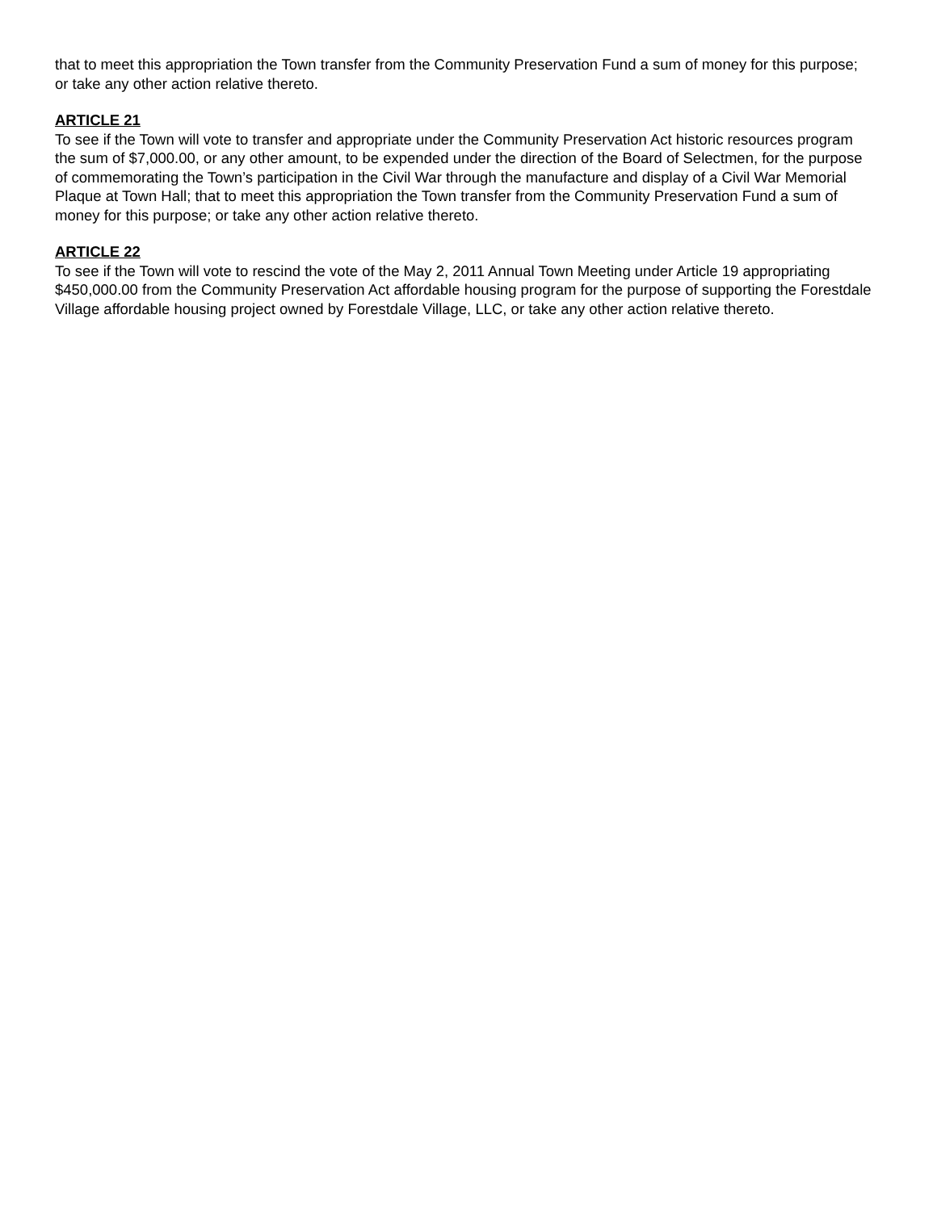that to meet this appropriation the Town transfer from the Community Preservation Fund a sum of money for this purpose; or take any other action relative thereto.
ARTICLE 21
To see if the Town will vote to transfer and appropriate under the Community Preservation Act historic resources program the sum of $7,000.00, or any other amount, to be expended under the direction of the Board of Selectmen, for the purpose of commemorating the Town’s participation in the Civil War through the manufacture and display of a Civil War Memorial Plaque at Town Hall; that to meet this appropriation the Town transfer from the Community Preservation Fund a sum of money for this purpose; or take any other action relative thereto.
ARTICLE 22
To see if the Town will vote to rescind the vote of the May 2, 2011 Annual Town Meeting under Article 19 appropriating $450,000.00 from the Community Preservation Act affordable housing program for the purpose of supporting the Forestdale Village affordable housing project owned by Forestdale Village, LLC, or take any other action relative thereto.